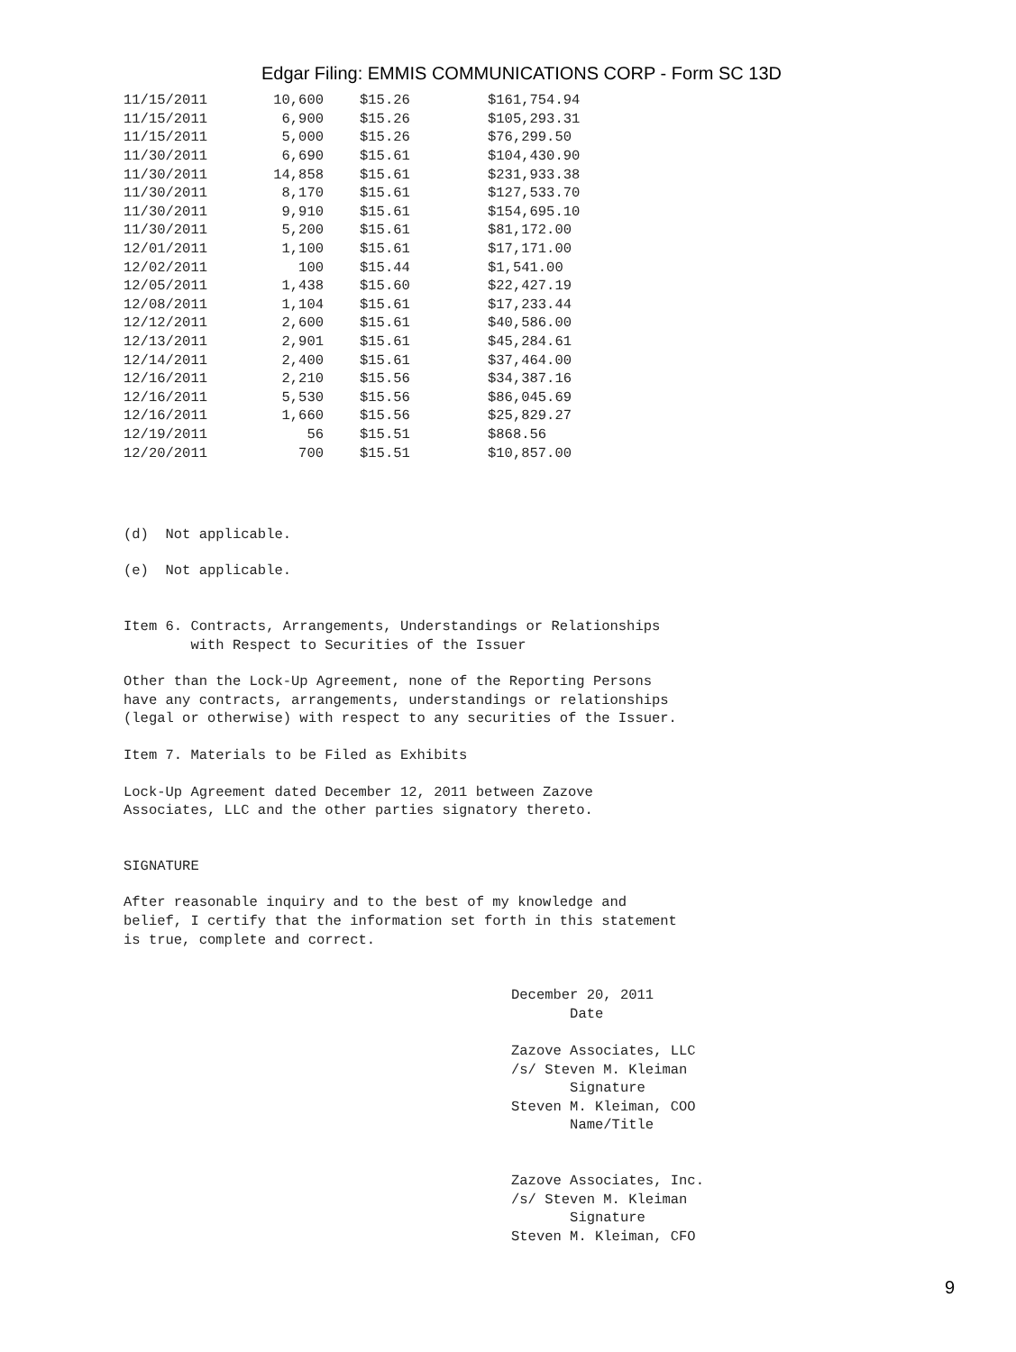Edgar Filing: EMMIS COMMUNICATIONS CORP - Form SC 13D
| 11/15/2011 | 10,600 | | $15.26 | $161,754.94 |
| 11/15/2011 | 6,900 | | $15.26 | $105,293.31 |
| 11/15/2011 | 5,000 | | $15.26 | $76,299.50 |
| 11/30/2011 | 6,690 | | $15.61 | $104,430.90 |
| 11/30/2011 | 14,858 | | $15.61 | $231,933.38 |
| 11/30/2011 | 8,170 | | $15.61 | $127,533.70 |
| 11/30/2011 | 9,910 | | $15.61 | $154,695.10 |
| 11/30/2011 | 5,200 | | $15.61 | $81,172.00 |
| 12/01/2011 | 1,100 | | $15.61 | $17,171.00 |
| 12/02/2011 | 100 | | $15.44 | $1,541.00 |
| 12/05/2011 | 1,438 | | $15.60 | $22,427.19 |
| 12/08/2011 | 1,104 | | $15.61 | $17,233.44 |
| 12/12/2011 | 2,600 | | $15.61 | $40,586.00 |
| 12/13/2011 | 2,901 | | $15.61 | $45,284.61 |
| 12/14/2011 | 2,400 | | $15.61 | $37,464.00 |
| 12/16/2011 | 2,210 | | $15.56 | $34,387.16 |
| 12/16/2011 | 5,530 | | $15.56 | $86,045.69 |
| 12/16/2011 | 1,660 | | $15.56 | $25,829.27 |
| 12/19/2011 | 56 | | $15.51 | $868.56 |
| 12/20/2011 | 700 | | $15.51 | $10,857.00 |
(d) Not applicable.
(e) Not applicable.
Item 6. Contracts, Arrangements, Understandings or Relationships with Respect to Securities of the Issuer
Other than the Lock-Up Agreement, none of the Reporting Persons have any contracts, arrangements, understandings or relationships (legal or otherwise) with respect to any securities of the Issuer.
Item 7. Materials to be Filed as Exhibits
Lock-Up Agreement dated December 12, 2011 between Zazove Associates, LLC and the other parties signatory thereto.
SIGNATURE
After reasonable inquiry and to the best of my knowledge and belief, I certify that the information set forth in this statement is true, complete and correct.
December 20, 2011 Date Zazove Associates, LLC /s/ Steven M. Kleiman Signature Steven M. Kleiman, COO Name/Title Zazove Associates, Inc. /s/ Steven M. Kleiman Signature Steven M. Kleiman, CFO
9